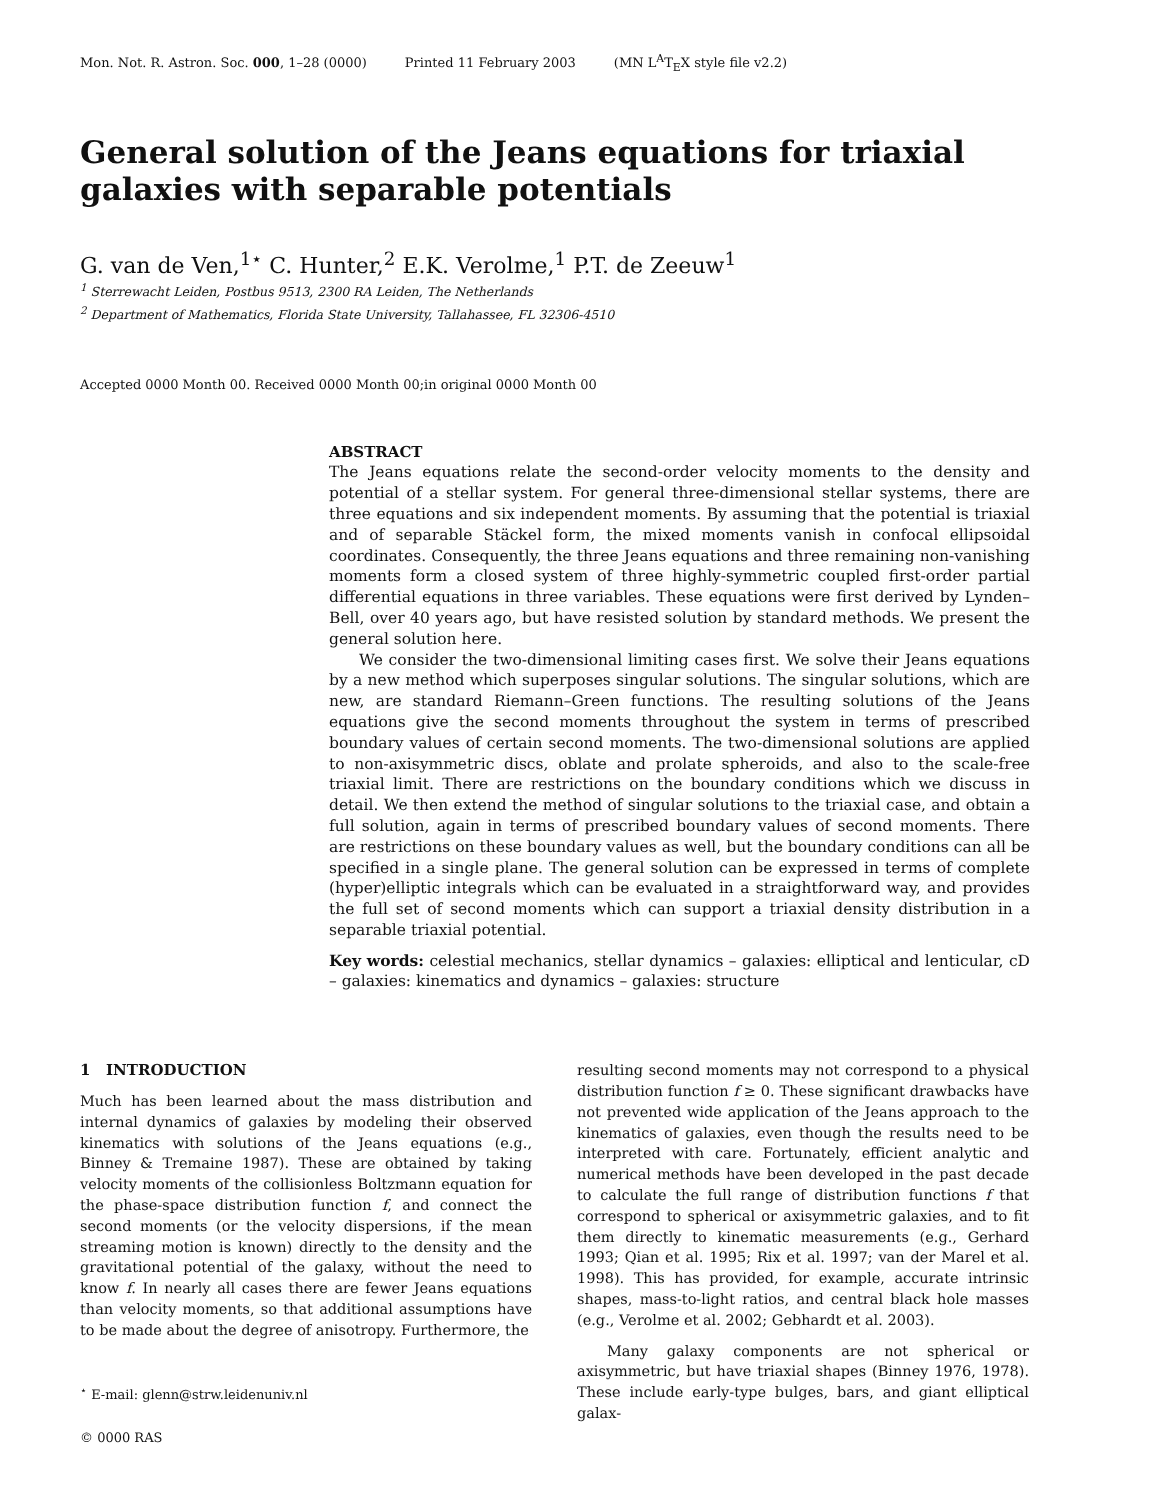Mon. Not. R. Astron. Soc. 000, 1–28 (0000) Printed 11 February 2003 (MN L<sup>A</sup>T<sub>E</sub>X style file v2.2)
General solution of the Jeans equations for triaxial galaxies with separable potentials
G. van de Ven,<sup>1⋆</sup> C. Hunter,<sup>2</sup> E.K. Verolme,<sup>1</sup> P.T. de Zeeuw<sup>1</sup>
<sup>1</sup> Sterrewacht Leiden, Postbus 9513, 2300 RA Leiden, The Netherlands
<sup>2</sup> Department of Mathematics, Florida State University, Tallahassee, FL 32306-4510
Accepted 0000 Month 00. Received 0000 Month 00;in original 0000 Month 00
ABSTRACT
The Jeans equations relate the second-order velocity moments to the density and potential of a stellar system. For general three-dimensional stellar systems, there are three equations and six independent moments. By assuming that the potential is triaxial and of separable Stäckel form, the mixed moments vanish in confocal ellipsoidal coordinates. Consequently, the three Jeans equations and three remaining non-vanishing moments form a closed system of three highly-symmetric coupled first-order partial differential equations in three variables. These equations were first derived by Lynden–Bell, over 40 years ago, but have resisted solution by standard methods. We present the general solution here.
We consider the two-dimensional limiting cases first. We solve their Jeans equations by a new method which superposes singular solutions. The singular solutions, which are new, are standard Riemann–Green functions. The resulting solutions of the Jeans equations give the second moments throughout the system in terms of prescribed boundary values of certain second moments. The two-dimensional solutions are applied to non-axisymmetric discs, oblate and prolate spheroids, and also to the scale-free triaxial limit. There are restrictions on the boundary conditions which we discuss in detail. We then extend the method of singular solutions to the triaxial case, and obtain a full solution, again in terms of prescribed boundary values of second moments. There are restrictions on these boundary values as well, but the boundary conditions can all be specified in a single plane. The general solution can be expressed in terms of complete (hyper)elliptic integrals which can be evaluated in a straightforward way, and provides the full set of second moments which can support a triaxial density distribution in a separable triaxial potential.
Key words: celestial mechanics, stellar dynamics – galaxies: elliptical and lenticular, cD – galaxies: kinematics and dynamics – galaxies: structure
1 INTRODUCTION
Much has been learned about the mass distribution and internal dynamics of galaxies by modeling their observed kinematics with solutions of the Jeans equations (e.g., Binney & Tremaine 1987). These are obtained by taking velocity moments of the collisionless Boltzmann equation for the phase-space distribution function f, and connect the second moments (or the velocity dispersions, if the mean streaming motion is known) directly to the density and the gravitational potential of the galaxy, without the need to know f. In nearly all cases there are fewer Jeans equations than velocity moments, so that additional assumptions have to be made about the degree of anisotropy. Furthermore, the
<sup>⋆</sup> E-mail: glenn@strw.leidenuniv.nl
© 0000 RAS
resulting second moments may not correspond to a physical distribution function f ≥ 0. These significant drawbacks have not prevented wide application of the Jeans approach to the kinematics of galaxies, even though the results need to be interpreted with care. Fortunately, efficient analytic and numerical methods have been developed in the past decade to calculate the full range of distribution functions f that correspond to spherical or axisymmetric galaxies, and to fit them directly to kinematic measurements (e.g., Gerhard 1993; Qian et al. 1995; Rix et al. 1997; van der Marel et al. 1998). This has provided, for example, accurate intrinsic shapes, mass-to-light ratios, and central black hole masses (e.g., Verolme et al. 2002; Gebhardt et al. 2003).
Many galaxy components are not spherical or axisymmetric, but have triaxial shapes (Binney 1976, 1978). These include early-type bulges, bars, and giant elliptical galax-